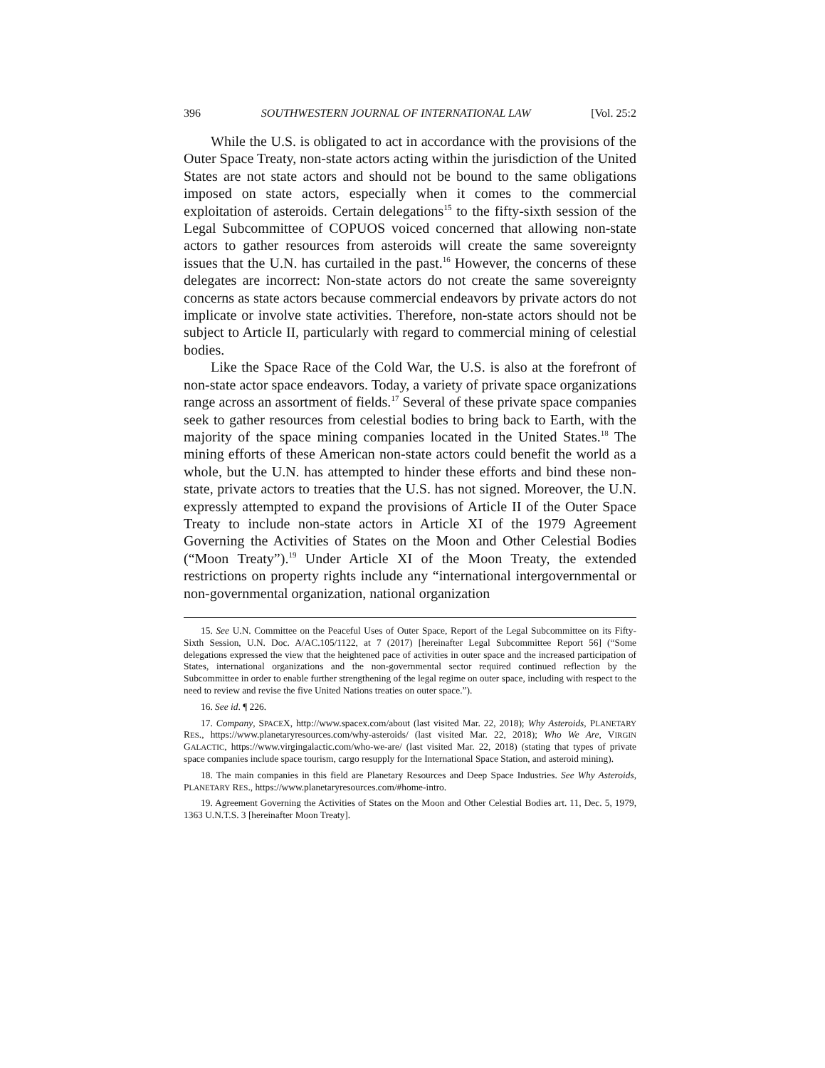396 SOUTHWESTERN JOURNAL OF INTERNATIONAL LAW [Vol. 25:2
While the U.S. is obligated to act in accordance with the provisions of the Outer Space Treaty, non-state actors acting within the jurisdiction of the United States are not state actors and should not be bound to the same obligations imposed on state actors, especially when it comes to the commercial exploitation of asteroids. Certain delegations<sup>15</sup> to the fifty-sixth session of the Legal Subcommittee of COPUOS voiced concerned that allowing non-state actors to gather resources from asteroids will create the same sovereignty issues that the U.N. has curtailed in the past.<sup>16</sup> However, the concerns of these delegates are incorrect: Non-state actors do not create the same sovereignty concerns as state actors because commercial endeavors by private actors do not implicate or involve state activities. Therefore, non-state actors should not be subject to Article II, particularly with regard to commercial mining of celestial bodies.
Like the Space Race of the Cold War, the U.S. is also at the forefront of non-state actor space endeavors. Today, a variety of private space organizations range across an assortment of fields.<sup>17</sup> Several of these private space companies seek to gather resources from celestial bodies to bring back to Earth, with the majority of the space mining companies located in the United States.<sup>18</sup> The mining efforts of these American non-state actors could benefit the world as a whole, but the U.N. has attempted to hinder these efforts and bind these non-state, private actors to treaties that the U.S. has not signed. Moreover, the U.N. expressly attempted to expand the provisions of Article II of the Outer Space Treaty to include non-state actors in Article XI of the 1979 Agreement Governing the Activities of States on the Moon and Other Celestial Bodies (“Moon Treaty”).<sup>19</sup> Under Article XI of the Moon Treaty, the extended restrictions on property rights include any “international intergovernmental or non-governmental organization, national organization
15. See U.N. Committee on the Peaceful Uses of Outer Space, Report of the Legal Subcommittee on its Fifty-Sixth Session, U.N. Doc. A/AC.105/1122, at 7 (2017) [hereinafter Legal Subcommittee Report 56] (“Some delegations expressed the view that the heightened pace of activities in outer space and the increased participation of States, international organizations and the non-governmental sector required continued reflection by the Subcommittee in order to enable further strengthening of the legal regime on outer space, including with respect to the need to review and revise the five United Nations treaties on outer space.”).
16. See id. ¶ 226.
17. Company, SPACEX, http://www.spacex.com/about (last visited Mar. 22, 2018); Why Asteroids, PLANETARY RES., https://www.planetaryresources.com/why-asteroids/ (last visited Mar. 22, 2018); Who We Are, VIRGIN GALACTIC, https://www.virgingalactic.com/who-we-are/ (last visited Mar. 22, 2018) (stating that types of private space companies include space tourism, cargo resupply for the International Space Station, and asteroid mining).
18. The main companies in this field are Planetary Resources and Deep Space Industries. See Why Asteroids, PLANETARY RES., https://www.planetaryresources.com/#home-intro.
19. Agreement Governing the Activities of States on the Moon and Other Celestial Bodies art. 11, Dec. 5, 1979, 1363 U.N.T.S. 3 [hereinafter Moon Treaty].